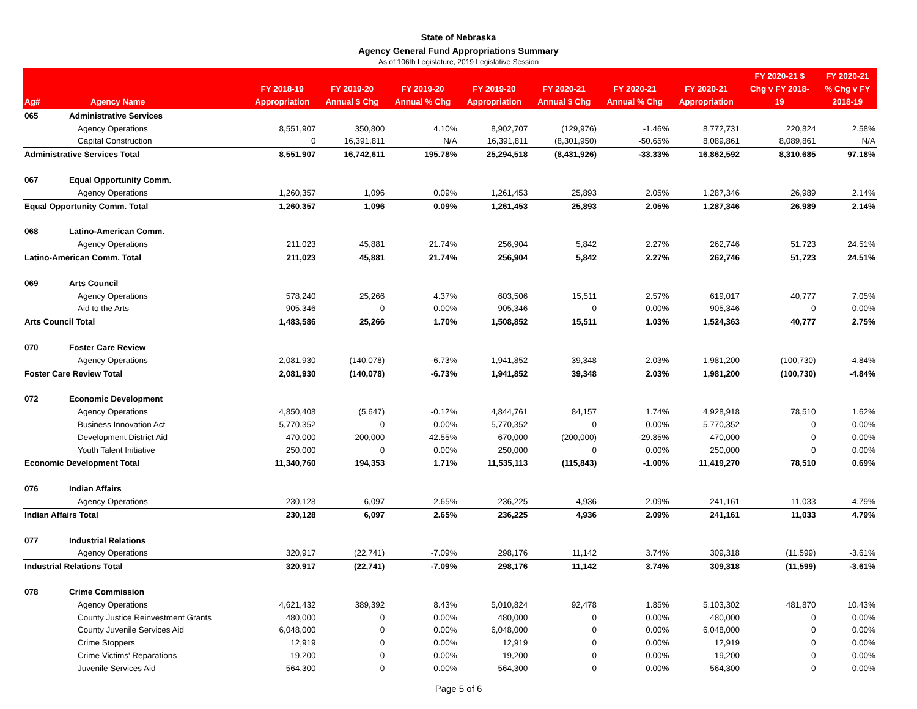State of Nebraska
Agency General Fund Appropriations Summary
As of 106th Legislature, 2019 Legislative Session
| Ag# | Agency Name | FY 2018-19 Appropriation | FY 2019-20 Annual $ Chg | FY 2019-20 Annual % Chg | FY 2019-20 Appropriation | FY 2020-21 Annual $ Chg | FY 2020-21 Annual % Chg | FY 2020-21 Appropriation | FY 2020-21 $ Chg v FY 2018- 19 | FY 2020-21 % Chg v FY 2018-19 |
| --- | --- | --- | --- | --- | --- | --- | --- | --- | --- | --- |
| 065 | Administrative Services | | | | | | | | | |
| | Agency Operations | 8,551,907 | 350,800 | 4.10% | 8,902,707 | (129,976) | -1.46% | 8,772,731 | 220,824 | 2.58% |
| | Capital Construction | 0 | 16,391,811 | N/A | 16,391,811 | (8,301,950) | -50.65% | 8,089,861 | 8,089,861 | N/A |
| Administrative Services Total | | 8,551,907 | 16,742,611 | 195.78% | 25,294,518 | (8,431,926) | -33.33% | 16,862,592 | 8,310,685 | 97.18% |
| 067 | Equal Opportunity Comm. | | | | | | | | | |
| | Agency Operations | 1,260,357 | 1,096 | 0.09% | 1,261,453 | 25,893 | 2.05% | 1,287,346 | 26,989 | 2.14% |
| Equal Opportunity Comm. Total | | 1,260,357 | 1,096 | 0.09% | 1,261,453 | 25,893 | 2.05% | 1,287,346 | 26,989 | 2.14% |
| 068 | Latino-American Comm. | | | | | | | | | |
| | Agency Operations | 211,023 | 45,881 | 21.74% | 256,904 | 5,842 | 2.27% | 262,746 | 51,723 | 24.51% |
| Latino-American Comm. Total | | 211,023 | 45,881 | 21.74% | 256,904 | 5,842 | 2.27% | 262,746 | 51,723 | 24.51% |
| 069 | Arts Council | | | | | | | | | |
| | Agency Operations | 578,240 | 25,266 | 4.37% | 603,506 | 15,511 | 2.57% | 619,017 | 40,777 | 7.05% |
| | Aid to the Arts | 905,346 | 0 | 0.00% | 905,346 | 0 | 0.00% | 905,346 | 0 | 0.00% |
| Arts Council Total | | 1,483,586 | 25,266 | 1.70% | 1,508,852 | 15,511 | 1.03% | 1,524,363 | 40,777 | 2.75% |
| 070 | Foster Care Review | | | | | | | | | |
| | Agency Operations | 2,081,930 | (140,078) | -6.73% | 1,941,852 | 39,348 | 2.03% | 1,981,200 | (100,730) | -4.84% |
| Foster Care Review Total | | 2,081,930 | (140,078) | -6.73% | 1,941,852 | 39,348 | 2.03% | 1,981,200 | (100,730) | -4.84% |
| 072 | Economic Development | | | | | | | | | |
| | Agency Operations | 4,850,408 | (5,647) | -0.12% | 4,844,761 | 84,157 | 1.74% | 4,928,918 | 78,510 | 1.62% |
| | Business Innovation Act | 5,770,352 | 0 | 0.00% | 5,770,352 | 0 | 0.00% | 5,770,352 | 0 | 0.00% |
| | Development District Aid | 470,000 | 200,000 | 42.55% | 670,000 | (200,000) | -29.85% | 470,000 | 0 | 0.00% |
| | Youth Talent Initiative | 250,000 | 0 | 0.00% | 250,000 | 0 | 0.00% | 250,000 | 0 | 0.00% |
| Economic Development Total | | 11,340,760 | 194,353 | 1.71% | 11,535,113 | (115,843) | -1.00% | 11,419,270 | 78,510 | 0.69% |
| 076 | Indian Affairs | | | | | | | | | |
| | Agency Operations | 230,128 | 6,097 | 2.65% | 236,225 | 4,936 | 2.09% | 241,161 | 11,033 | 4.79% |
| Indian Affairs Total | | 230,128 | 6,097 | 2.65% | 236,225 | 4,936 | 2.09% | 241,161 | 11,033 | 4.79% |
| 077 | Industrial Relations | | | | | | | | | |
| | Agency Operations | 320,917 | (22,741) | -7.09% | 298,176 | 11,142 | 3.74% | 309,318 | (11,599) | -3.61% |
| Industrial Relations Total | | 320,917 | (22,741) | -7.09% | 298,176 | 11,142 | 3.74% | 309,318 | (11,599) | -3.61% |
| 078 | Crime Commission | | | | | | | | | |
| | Agency Operations | 4,621,432 | 389,392 | 8.43% | 5,010,824 | 92,478 | 1.85% | 5,103,302 | 481,870 | 10.43% |
| | County Justice Reinvestment Grants | 480,000 | 0 | 0.00% | 480,000 | 0 | 0.00% | 480,000 | 0 | 0.00% |
| | County Juvenile Services Aid | 6,048,000 | 0 | 0.00% | 6,048,000 | 0 | 0.00% | 6,048,000 | 0 | 0.00% |
| | Crime Stoppers | 12,919 | 0 | 0.00% | 12,919 | 0 | 0.00% | 12,919 | 0 | 0.00% |
| | Crime Victims' Reparations | 19,200 | 0 | 0.00% | 19,200 | 0 | 0.00% | 19,200 | 0 | 0.00% |
| | Juvenile Services Aid | 564,300 | 0 | 0.00% | 564,300 | 0 | 0.00% | 564,300 | 0 | 0.00% |
Page 5 of 6